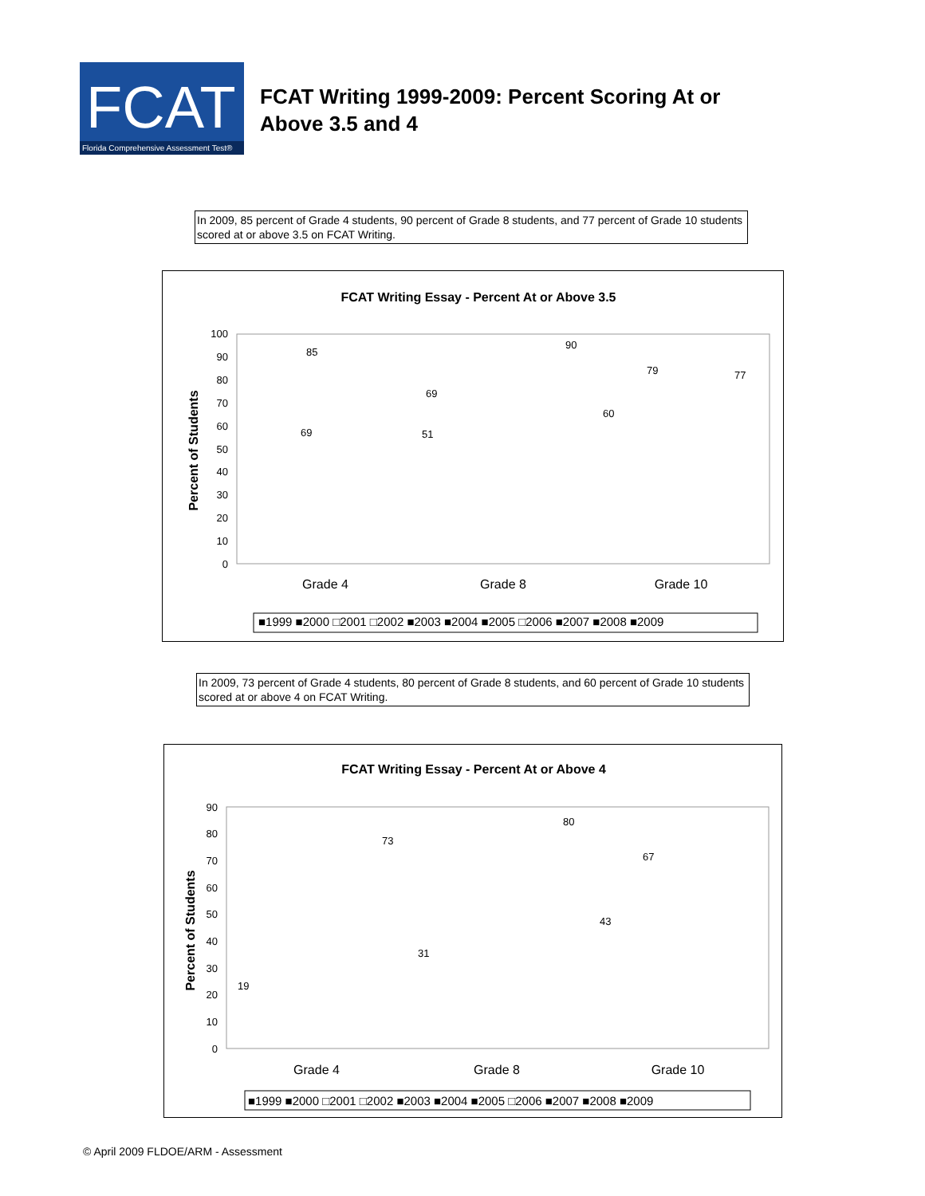FCAT
Florida Comprehensive Assessment Test®
FCAT Writing 1999-2009: Percent Scoring At or
Above 3.5 and 4
In 2009, 85 percent of Grade 4 students, 90 percent of Grade 8 students, and 77 percent of Grade 10 students scored at or above 3.5 on FCAT Writing.
FCAT Writing Essay - Percent At or Above 3.5
Percent of Students
0
10
20
30
40
50
60
70
80
90
100
Grade 4
Grade 8
Grade 10
85
90
79
77
69
69
51
60
■1999 ■2000 □2001 □2002 ■2003 ■2004 ■2005 □2006 ■2007 ■2008 ■2009
In 2009, 73 percent of Grade 4 students, 80 percent of Grade 8 students, and 60 percent of Grade 10 students scored at or above 4 on FCAT Writing.
FCAT Writing Essay - Percent At or Above 4
Percent of Students
0
10
20
30
40
50
60
70
80
90
Grade 4
Grade 8
Grade 10
73
80
67
19
31
43
■1999 ■2000 □2001 □2002 ■2003 ■2004 ■2005 □2006 ■2007 ■2008 ■2009
© April 2009 FLDOE/ARM - Assessment